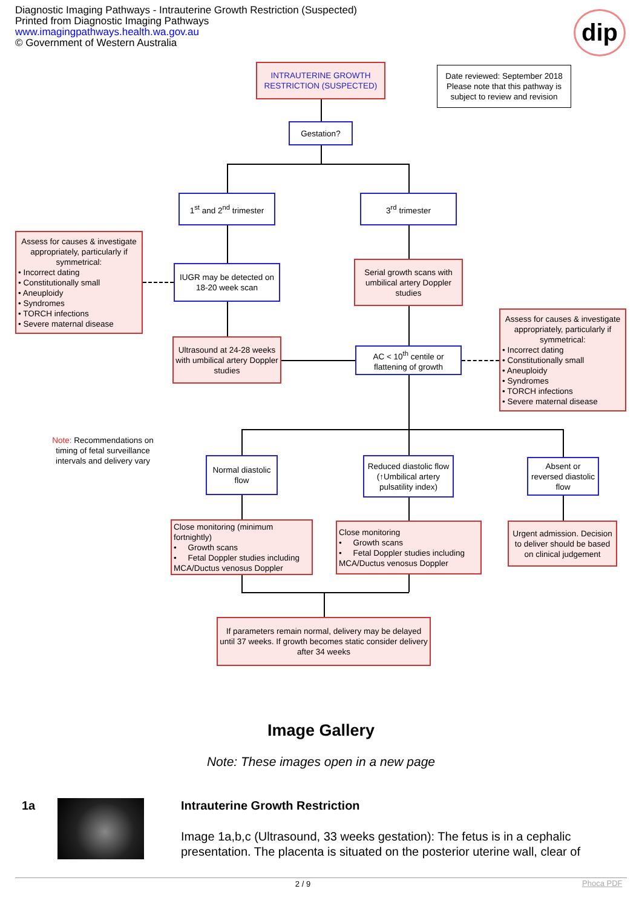Diagnostic Imaging Pathways - Intrauterine Growth Restriction (Suspected)
Printed from Diagnostic Imaging Pathways
www.imagingpathways.health.wa.gov.au
© Government of Western Australia
dip
INTRAUTERINE GROWTH RESTRICTION (SUSPECTED)
Date reviewed: September 2018
Please note that this pathway is subject to review and revision
Gestation?
1<sup>st</sup> and 2<sup>nd</sup> trimester
3<sup>rd</sup> trimester
Assess for causes & investigate appropriately, particularly if symmetrical:
• Incorrect dating
• Constitutionally small
• Aneuploidy
• Syndromes
• TORCH infections
• Severe maternal disease
IUGR may be detected on 18-20 week scan
Serial growth scans with umbilical artery Doppler studies
Assess for causes & investigate appropriately, particularly if symmetrical:
• Incorrect dating
• Constitutionally small
• Aneuploidy
• Syndromes
• TORCH infections
• Severe maternal disease
Ultrasound at 24-28 weeks with umbilical artery Doppler studies
AC < 10<sup>th</sup> centile or flattening of growth
Note: Recommendations on timing of fetal surveillance intervals and delivery vary
Normal diastolic flow
Reduced diastolic flow (↑Umbilical artery pulsatility index)
Absent or reversed diastolic flow
Close monitoring (minimum fortnightly)
• Growth scans
• Fetal Doppler studies including MCA/Ductus venosus Doppler
Close monitoring
• Growth scans
• Fetal Doppler studies including MCA/Ductus venosus Doppler
Urgent admission. Decision to deliver should be based on clinical judgement
If parameters remain normal, delivery may be delayed until 37 weeks. If growth becomes static consider delivery after 34 weeks
Image Gallery
Note: These images open in a new page
1a
Intrauterine Growth Restriction
Image 1a,b,c (Ultrasound, 33 weeks gestation): The fetus is in a cephalic presentation. The placenta is situated on the posterior uterine wall, clear of
2 / 9 Phoca PDF